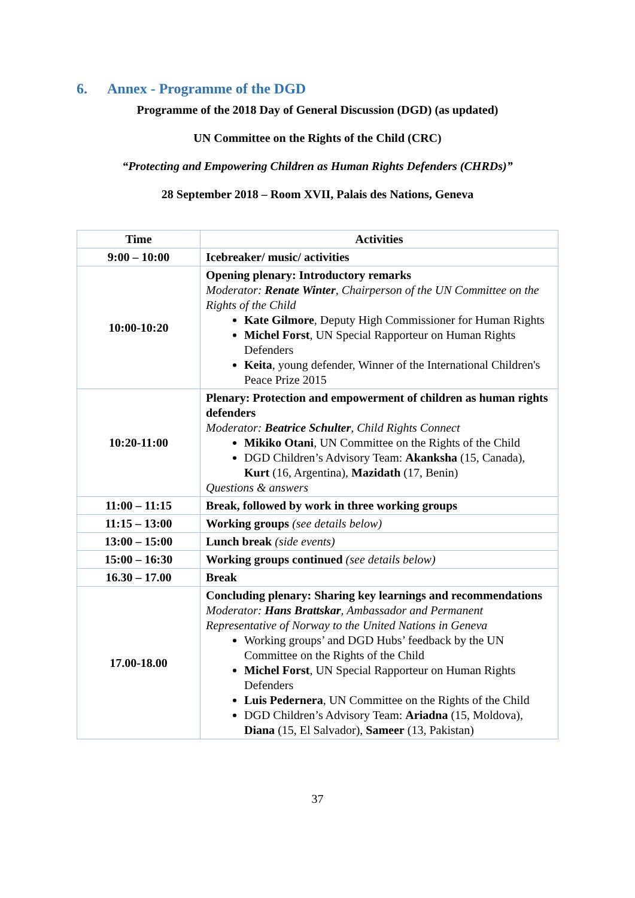6. Annex - Programme of the DGD
Programme of the 2018 Day of General Discussion (DGD) (as updated)
UN Committee on the Rights of the Child (CRC)
“Protecting and Empowering Children as Human Rights Defenders (CHRDs)”
28 September 2018 – Room XVII, Palais des Nations, Geneva
| Time | Activities |
| --- | --- |
| 9:00 – 10:00 | Icebreaker/ music/ activities |
| 10:00-10:20 | Opening plenary: Introductory remarks Moderator: Renate Winter , Chairperson of the UN Committee on the Rights of the Child Kate Gilmore , Deputy High Commissioner for Human Rights Michel Forst , UN Special Rapporteur on Human Rights Defenders Keita , young defender, Winner of the International Children's Peace Prize 2015 |
| 10:20-11:00 | Plenary: Protection and empowerment of children as human rights defenders Moderator: Beatrice Schulter , Child Rights Connect Mikiko Otani , UN Committee on the Rights of the Child DGD Children’s Advisory Team: Akanksha (15, Canada), Kurt (16, Argentina), Mazidath (17, Benin) Questions & answers |
| 11:00 – 11:15 | Break, followed by work in three working groups |
| 11:15 – 13:00 | Working groups (see details below) |
| 13:00 – 15:00 | Lunch break (side events) |
| 15:00 – 16:30 | Working groups continued (see details below) |
| 16.30 – 17.00 | Break |
| 17.00-18.00 | Concluding plenary: Sharing key learnings and recommendations Moderator: Hans Brattskar , Ambassador and Permanent Representative of Norway to the United Nations in Geneva Working groups’ and DGD Hubs’ feedback by the UN Committee on the Rights of the Child Michel Forst , UN Special Rapporteur on Human Rights Defenders Luis Pedernera , UN Committee on the Rights of the Child DGD Children’s Advisory Team: Ariadna (15, Moldova), Diana (15, El Salvador), Sameer (13, Pakistan) |
37